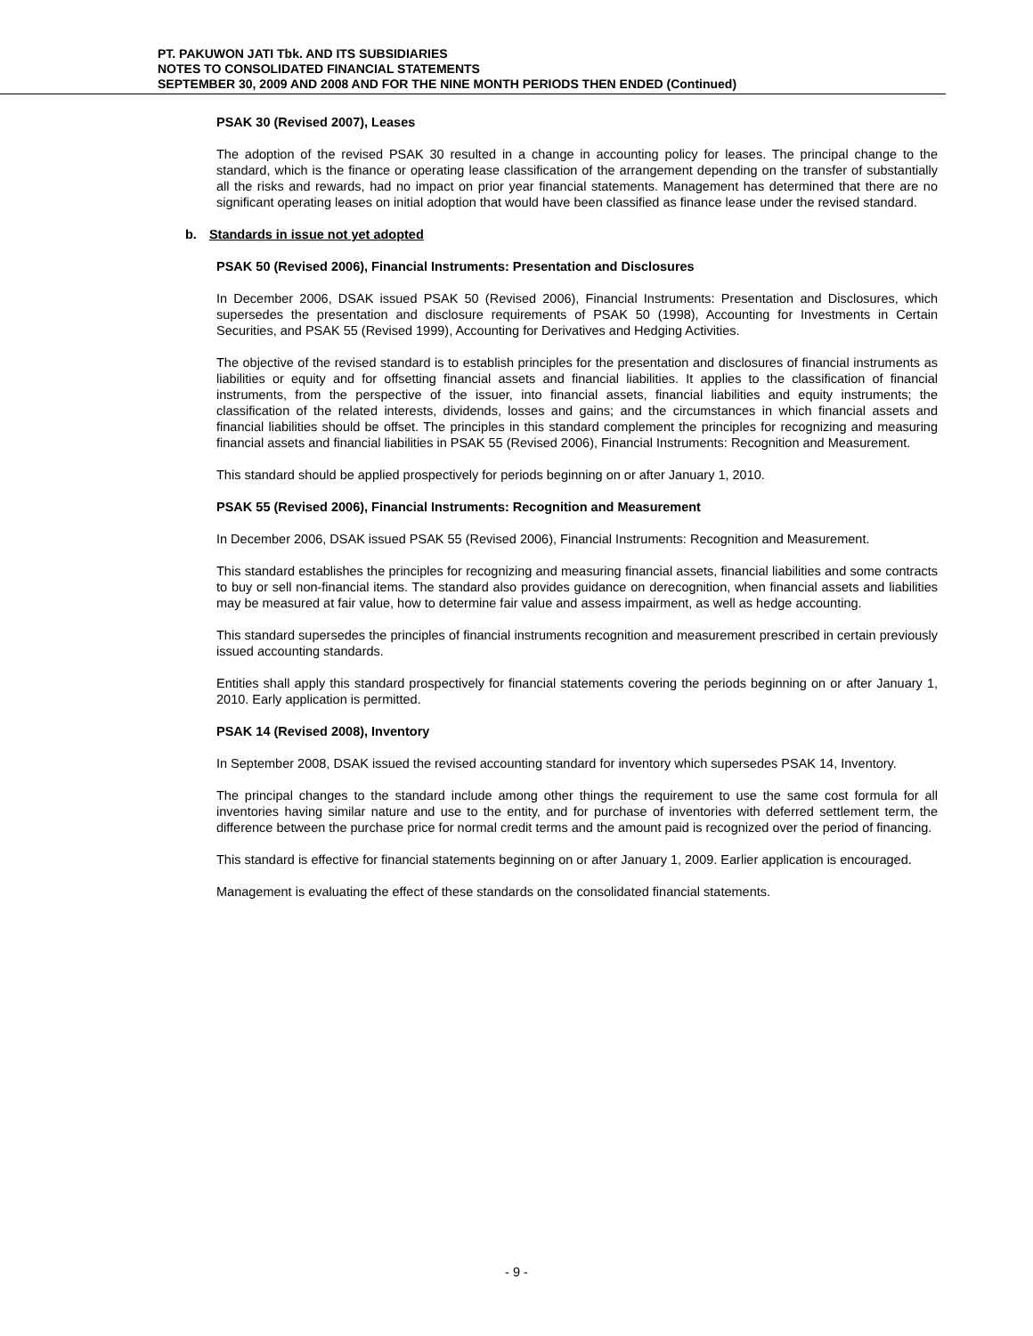PT. PAKUWON JATI Tbk. AND ITS SUBSIDIARIES
NOTES TO CONSOLIDATED FINANCIAL STATEMENTS
SEPTEMBER 30, 2009 AND 2008 AND FOR THE NINE MONTH PERIODS THEN ENDED (Continued)
PSAK 30 (Revised 2007), Leases
The adoption of the revised PSAK 30 resulted in a change in accounting policy for leases. The principal change to the standard, which is the finance or operating lease classification of the arrangement depending on the transfer of substantially all the risks and rewards, had no impact on prior year financial statements. Management has determined that there are no significant operating leases on initial adoption that would have been classified as finance lease under the revised standard.
b. Standards in issue not yet adopted
PSAK 50 (Revised 2006), Financial Instruments: Presentation and Disclosures
In December 2006, DSAK issued PSAK 50 (Revised 2006), Financial Instruments: Presentation and Disclosures, which supersedes the presentation and disclosure requirements of PSAK 50 (1998), Accounting for Investments in Certain Securities, and PSAK 55 (Revised 1999), Accounting for Derivatives and Hedging Activities.
The objective of the revised standard is to establish principles for the presentation and disclosures of financial instruments as liabilities or equity and for offsetting financial assets and financial liabilities. It applies to the classification of financial instruments, from the perspective of the issuer, into financial assets, financial liabilities and equity instruments; the classification of the related interests, dividends, losses and gains; and the circumstances in which financial assets and financial liabilities should be offset. The principles in this standard complement the principles for recognizing and measuring financial assets and financial liabilities in PSAK 55 (Revised 2006), Financial Instruments: Recognition and Measurement.
This standard should be applied prospectively for periods beginning on or after January 1, 2010.
PSAK 55 (Revised 2006), Financial Instruments: Recognition and Measurement
In December 2006, DSAK issued PSAK 55 (Revised 2006), Financial Instruments: Recognition and Measurement.
This standard establishes the principles for recognizing and measuring financial assets, financial liabilities and some contracts to buy or sell non-financial items. The standard also provides guidance on derecognition, when financial assets and liabilities may be measured at fair value, how to determine fair value and assess impairment, as well as hedge accounting.
This standard supersedes the principles of financial instruments recognition and measurement prescribed in certain previously issued accounting standards.
Entities shall apply this standard prospectively for financial statements covering the periods beginning on or after January 1, 2010. Early application is permitted.
PSAK 14 (Revised 2008), Inventory
In September 2008, DSAK issued the revised accounting standard for inventory which supersedes PSAK 14, Inventory.
The principal changes to the standard include among other things the requirement to use the same cost formula for all inventories having similar nature and use to the entity, and for purchase of inventories with deferred settlement term, the difference between the purchase price for normal credit terms and the amount paid is recognized over the period of financing.
This standard is effective for financial statements beginning on or after January 1, 2009. Earlier application is encouraged.
Management is evaluating the effect of these standards on the consolidated financial statements.
- 9 -